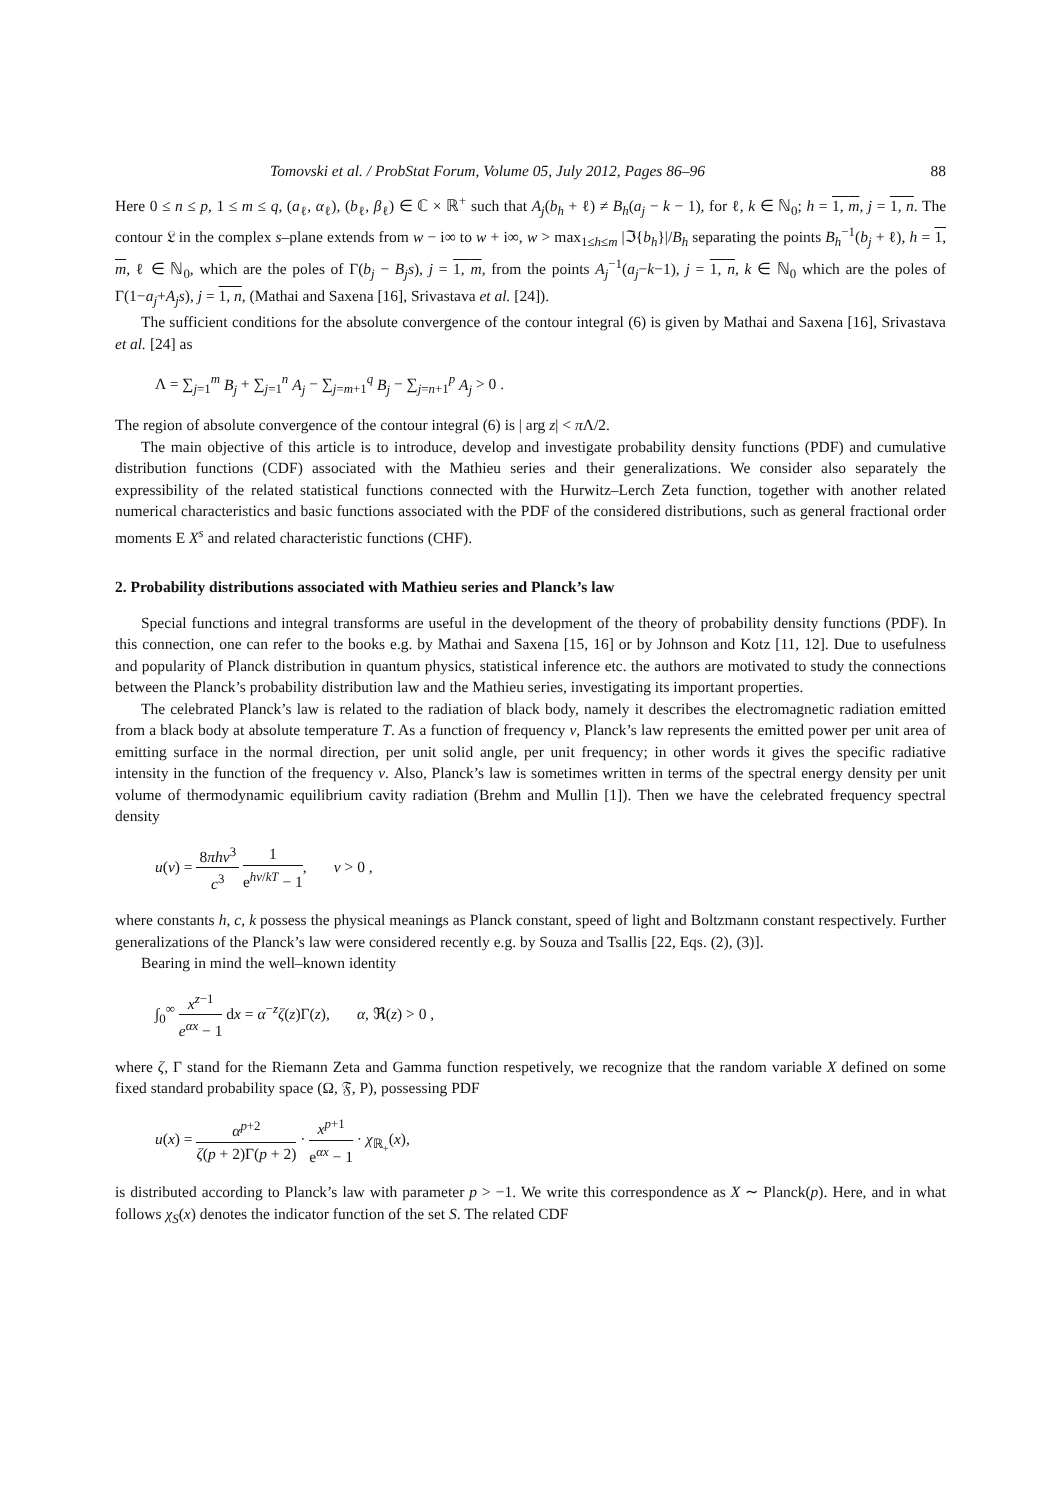Tomovski et al. / ProbStat Forum, Volume 05, July 2012, Pages 86–96 88
Here 0 ≤ n ≤ p, 1 ≤ m ≤ q, (a<sub>ℓ</sub>, α<sub>ℓ</sub>), (b<sub>ℓ</sub>, β<sub>ℓ</sub>) ∈ ℂ × ℝ<sup>+</sup> such that A<sub>j</sub>(b<sub>h</sub> + ℓ) ≠ B<sub>h</sub>(a<sub>j</sub> − k − 1), for ℓ, k ∈ ℕ<sub>0</sub>; h = 1, m, j = 1, n. The contour 𝔏 in the complex s–plane extends from w − i∞ to w + i∞, w > max<sub>1≤h≤m</sub> |ℑ{b<sub>h</sub>}|/B<sub>h</sub> separating the points B<sub>h</sub><sup>−1</sup>(b<sub>j</sub> + ℓ), h = 1, m, ℓ ∈ ℕ<sub>0</sub>, which are the poles of Γ(b<sub>j</sub> − B<sub>j</sub>s), j = 1, m, from the points A<sub>j</sub><sup>−1</sup>(a<sub>j</sub>−k−1), j = 1, n, k ∈ ℕ<sub>0</sub> which are the poles of Γ(1−a<sub>j</sub>+A<sub>j</sub>s), j = 1, n, (Mathai and Saxena [16], Srivastava et al. [24]).
The sufficient conditions for the absolute convergence of the contour integral (6) is given by Mathai and Saxena [16], Srivastava et al. [24] as
Λ = ∑<sub>j=1</sub><sup>m</sup> B<sub>j</sub> + ∑<sub>j=1</sub><sup>n</sup> A<sub>j</sub> − ∑<sub>j=m+1</sub><sup>q</sup> B<sub>j</sub> − ∑<sub>j=n+1</sub><sup>p</sup> A<sub>j</sub> > 0 .
The region of absolute convergence of the contour integral (6) is | arg z| < π Λ/2.
The main objective of this article is to introduce, develop and investigate probability density functions (PDF) and cumulative distribution functions (CDF) associated with the Mathieu series and their generalizations. We consider also separately the expressibility of the related statistical functions connected with the Hurwitz–Lerch Zeta function, together with another related numerical characteristics and basic functions associated with the PDF of the considered distributions, such as general fractional order moments E X<sup>s</sup> and related characteristic functions (CHF).
2. Probability distributions associated with Mathieu series and Planck’s law
Special functions and integral transforms are useful in the development of the theory of probability density functions (PDF). In this connection, one can refer to the books e.g. by Mathai and Saxena [15, 16] or by Johnson and Kotz [11, 12]. Due to usefulness and popularity of Planck distribution in quantum physics, statistical inference etc. the authors are motivated to study the connections between the Planck’s probability distribution law and the Mathieu series, investigating its important properties.
The celebrated Planck’s law is related to the radiation of black body, namely it describes the electromagnetic radiation emitted from a black body at absolute temperature T. As a function of frequency ν, Planck’s law represents the emitted power per unit area of emitting surface in the normal direction, per unit solid angle, per unit frequency; in other words it gives the specific radiative intensity in the function of the frequency ν. Also, Planck’s law is sometimes written in terms of the spectral energy density per unit volume of thermodynamic equilibrium cavity radiation (Brehm and Mullin [1]). Then we have the celebrated frequency spectral density
u(ν) = 8πhν<sup>3</sup> c<sup>3</sup> 1 e<sup>hν/kT</sup> − 1, ν > 0 ,
where constants h, c, k possess the physical meanings as Planck constant, speed of light and Boltzmann constant respectively. Further generalizations of the Planck’s law were considered recently e.g. by Souza and Tsallis [22, Eqs. (2), (3)].
Bearing in mind the well–known identity
∫<sub>0</sub><sup>∞</sup> x<sup>z−1</sup> e<sup>αx</sup> − 1 dx = α<sup>−z</sup>ζ(z)Γ(z), α, ℜ(z) > 0 ,
where ζ, Γ stand for the Riemann Zeta and Gamma function respetively, we recognize that the random variable X defined on some fixed standard probability space (Ω, 𝔉, P), possessing PDF
u(x) = α<sup>p+2</sup> ζ(p + 2)Γ(p + 2) · x<sup>p+1</sup> e<sup>αx</sup> − 1 · χ<sub>ℝ<sub>+</sub></sub>(x),
is distributed according to Planck’s law with parameter p > −1. We write this correspondence as X ∼ Planck(p). Here, and in what follows χ<sub>S</sub>(x) denotes the indicator function of the set S. The related CDF